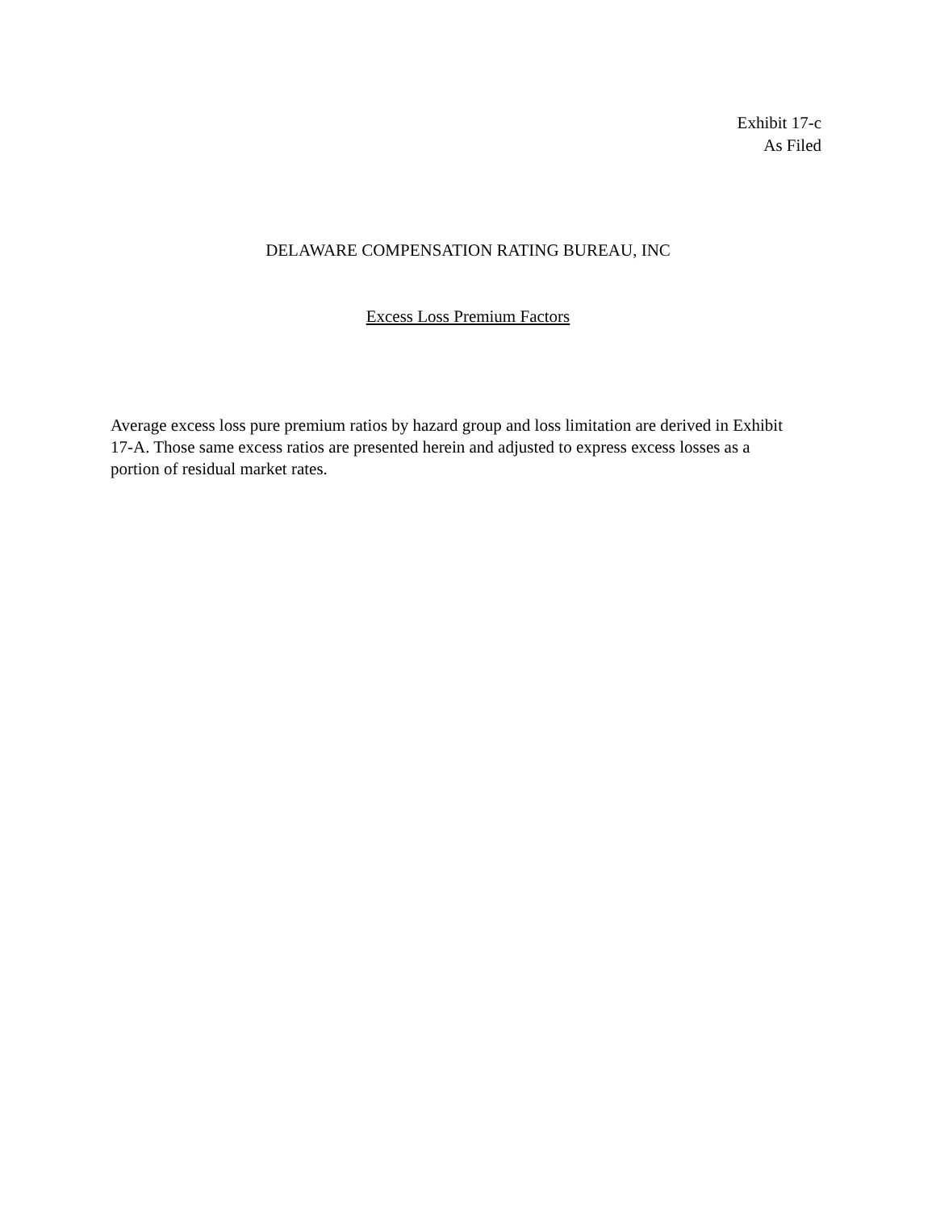Exhibit 17-c
As Filed
DELAWARE COMPENSATION RATING BUREAU, INC
Excess Loss Premium Factors
Average excess loss pure premium ratios by hazard group and loss limitation are derived in Exhibit 17-A. Those same excess ratios are presented herein and adjusted to express excess losses as a portion of residual market rates.